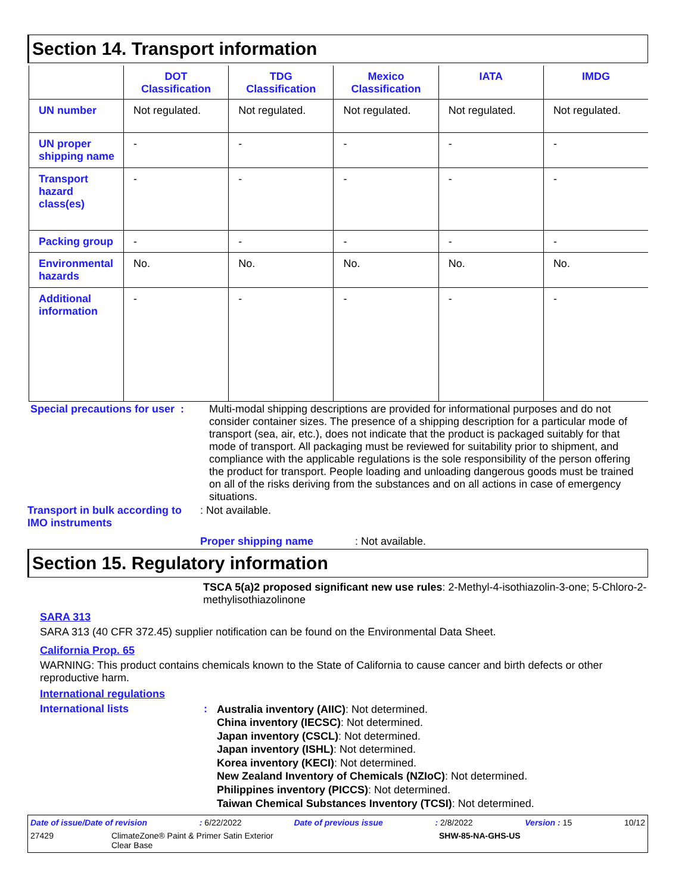Section 14. Transport information
| | DOT Classification | TDG Classification | Mexico Classification | IATA | IMDG |
| --- | --- | --- | --- | --- | --- |
| UN number | Not regulated. | Not regulated. | Not regulated. | Not regulated. | Not regulated. |
| UN proper shipping name | - | - | - | - | - |
| Transport hazard class(es) | - | - | - | - | - |
| Packing group | - | - | - | - | - |
| Environmental hazards | No. | No. | No. | No. | No. |
| Additional information | - | - | - | - | - |
Special precautions for user :
Multi-modal shipping descriptions are provided for informational purposes and do not consider container sizes. The presence of a shipping description for a particular mode of transport (sea, air, etc.), does not indicate that the product is packaged suitably for that mode of transport. All packaging must be reviewed for suitability prior to shipment, and compliance with the applicable regulations is the sole responsibility of the person offering the product for transport. People loading and unloading dangerous goods must be trained on all of the risks deriving from the substances and on all actions in case of emergency situations.
Transport in bulk according to IMO instruments
: Not available.
Proper shipping name : Not available.
Section 15. Regulatory information
TSCA 5(a)2 proposed significant new use rules: 2-Methyl-4-isothiazolin-3-one; 5-Chloro-2-methylisothiazolinone
SARA 313
SARA 313 (40 CFR 372.45) supplier notification can be found on the Environmental Data Sheet.
California Prop. 65
WARNING: This product contains chemicals known to the State of California to cause cancer and birth defects or other reproductive harm.
International regulations
International lists :
Australia inventory (AIIC): Not determined.
China inventory (IECSC): Not determined.
Japan inventory (CSCL): Not determined.
Japan inventory (ISHL): Not determined.
Korea inventory (KECI): Not determined.
New Zealand Inventory of Chemicals (NZIoC): Not determined.
Philippines inventory (PICCS): Not determined.
Taiwan Chemical Substances Inventory (TCSI): Not determined.
Date of issue/Date of revision: 6/22/2022 Date of previous issue: 2/8/2022 Version : 15 10/12
27429 ClimateZone® Paint & Primer Satin Exterior
Clear Base SHW-85-NA-GHS-US